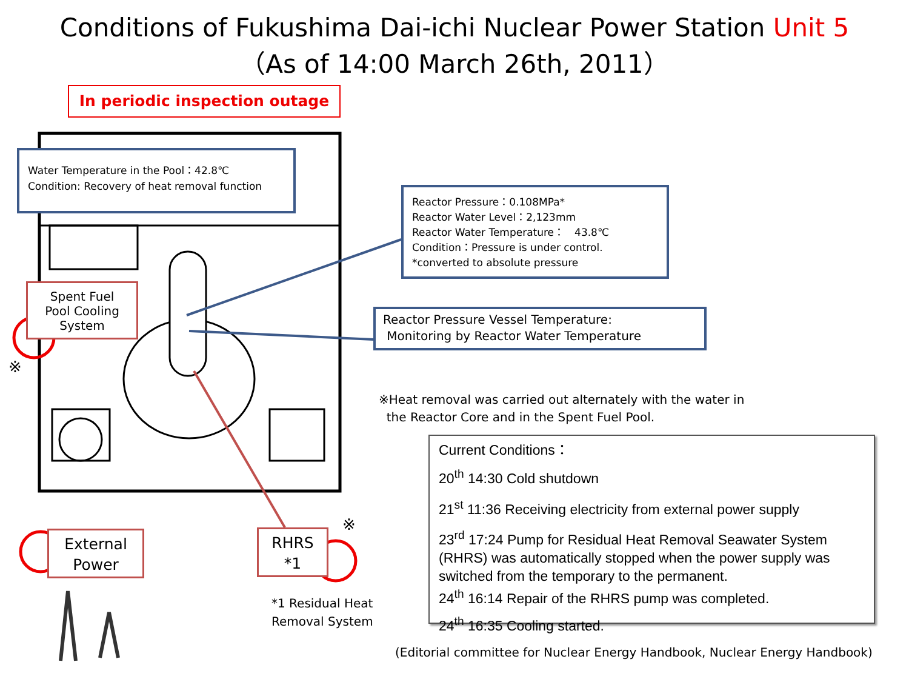Conditions of Fukushima Dai-ichi Nuclear Power Station Unit 5
（As of 14:00 March 26th, 2011）
In periodic inspection outage
Water Temperature in the Pool：42.8℃
Condition: Recovery of heat removal function
Reactor Pressure：0.108MPa*
Reactor Water Level：2,123mm
Reactor Water Temperature：　43.8℃
Condition：Pressure is under control.
*converted to absolute pressure
Reactor Pressure Vessel Temperature:
Monitoring by Reactor Water Temperature
Spent Fuel
Pool Cooling
System
※
External
Power
RHRS
*1
※
*1 Residual Heat
Removal System
※Heat removal was carried out alternately with the water in
the Reactor Core and in the Spent Fuel Pool.
Current Conditions：
20<sup>th</sup> 14:30 Cold shutdown
21<sup>st</sup> 11:36 Receiving electricity from external power supply
23<sup>rd</sup> 17:24 Pump for Residual Heat Removal Seawater System (RHRS) was automatically stopped when the power supply was switched from the temporary to the permanent.
24<sup>th</sup> 16:14 Repair of the RHRS pump was completed.
24<sup>th</sup> 16:35 Cooling started.
(Editorial committee for Nuclear Energy Handbook, Nuclear Energy Handbook)